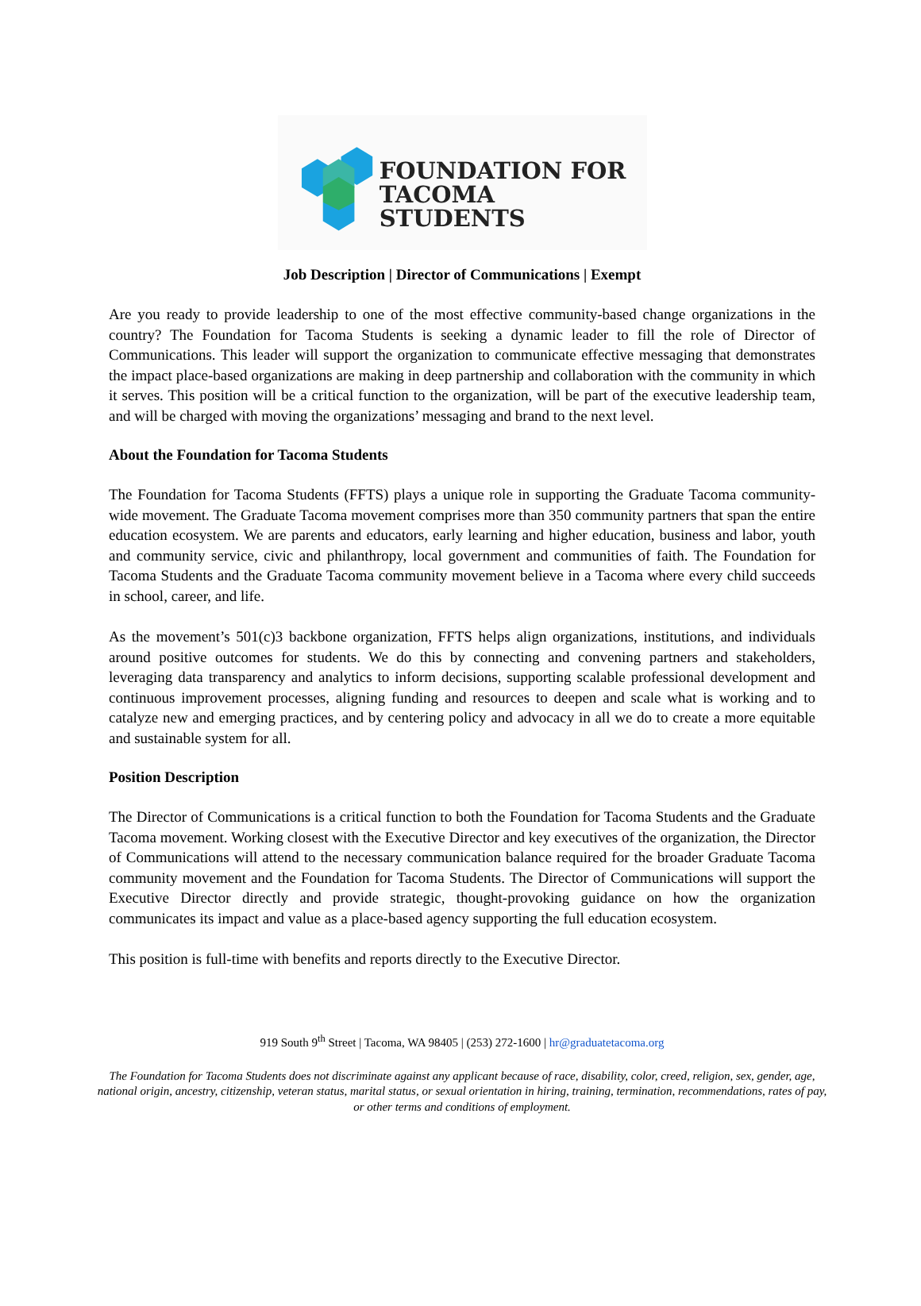FOUNDATION FOR
TACOMA STUDENTS
Job Description | Director of Communications | Exempt
Are you ready to provide leadership to one of the most effective community-based change organizations in the country? The Foundation for Tacoma Students is seeking a dynamic leader to fill the role of Director of Communications. This leader will support the organization to communicate effective messaging that demonstrates the impact place-based organizations are making in deep partnership and collaboration with the community in which it serves. This position will be a critical function to the organization, will be part of the executive leadership team, and will be charged with moving the organizations’ messaging and brand to the next level.
About the Foundation for Tacoma Students
The Foundation for Tacoma Students (FFTS) plays a unique role in supporting the Graduate Tacoma community-wide movement. The Graduate Tacoma movement comprises more than 350 community partners that span the entire education ecosystem. We are parents and educators, early learning and higher education, business and labor, youth and community service, civic and philanthropy, local government and communities of faith. The Foundation for Tacoma Students and the Graduate Tacoma community movement believe in a Tacoma where every child succeeds in school, career, and life.
As the movement’s 501(c)3 backbone organization, FFTS helps align organizations, institutions, and individuals around positive outcomes for students. We do this by connecting and convening partners and stakeholders, leveraging data transparency and analytics to inform decisions, supporting scalable professional development and continuous improvement processes, aligning funding and resources to deepen and scale what is working and to catalyze new and emerging practices, and by centering policy and advocacy in all we do to create a more equitable and sustainable system for all.
Position Description
The Director of Communications is a critical function to both the Foundation for Tacoma Students and the Graduate Tacoma movement. Working closest with the Executive Director and key executives of the organization, the Director of Communications will attend to the necessary communication balance required for the broader Graduate Tacoma community movement and the Foundation for Tacoma Students. The Director of Communications will support the Executive Director directly and provide strategic, thought-provoking guidance on how the organization communicates its impact and value as a place-based agency supporting the full education ecosystem.
This position is full-time with benefits and reports directly to the Executive Director.
919 South 9<sup>th</sup> Street | Tacoma, WA 98405 | (253) 272-1600 | hr@graduatetacoma.org
The Foundation for Tacoma Students does not discriminate against any applicant because of race, disability, color, creed, religion, sex, gender, age, national origin, ancestry, citizenship, veteran status, marital status, or sexual orientation in hiring, training, termination, recommendations, rates of pay, or other terms and conditions of employment.